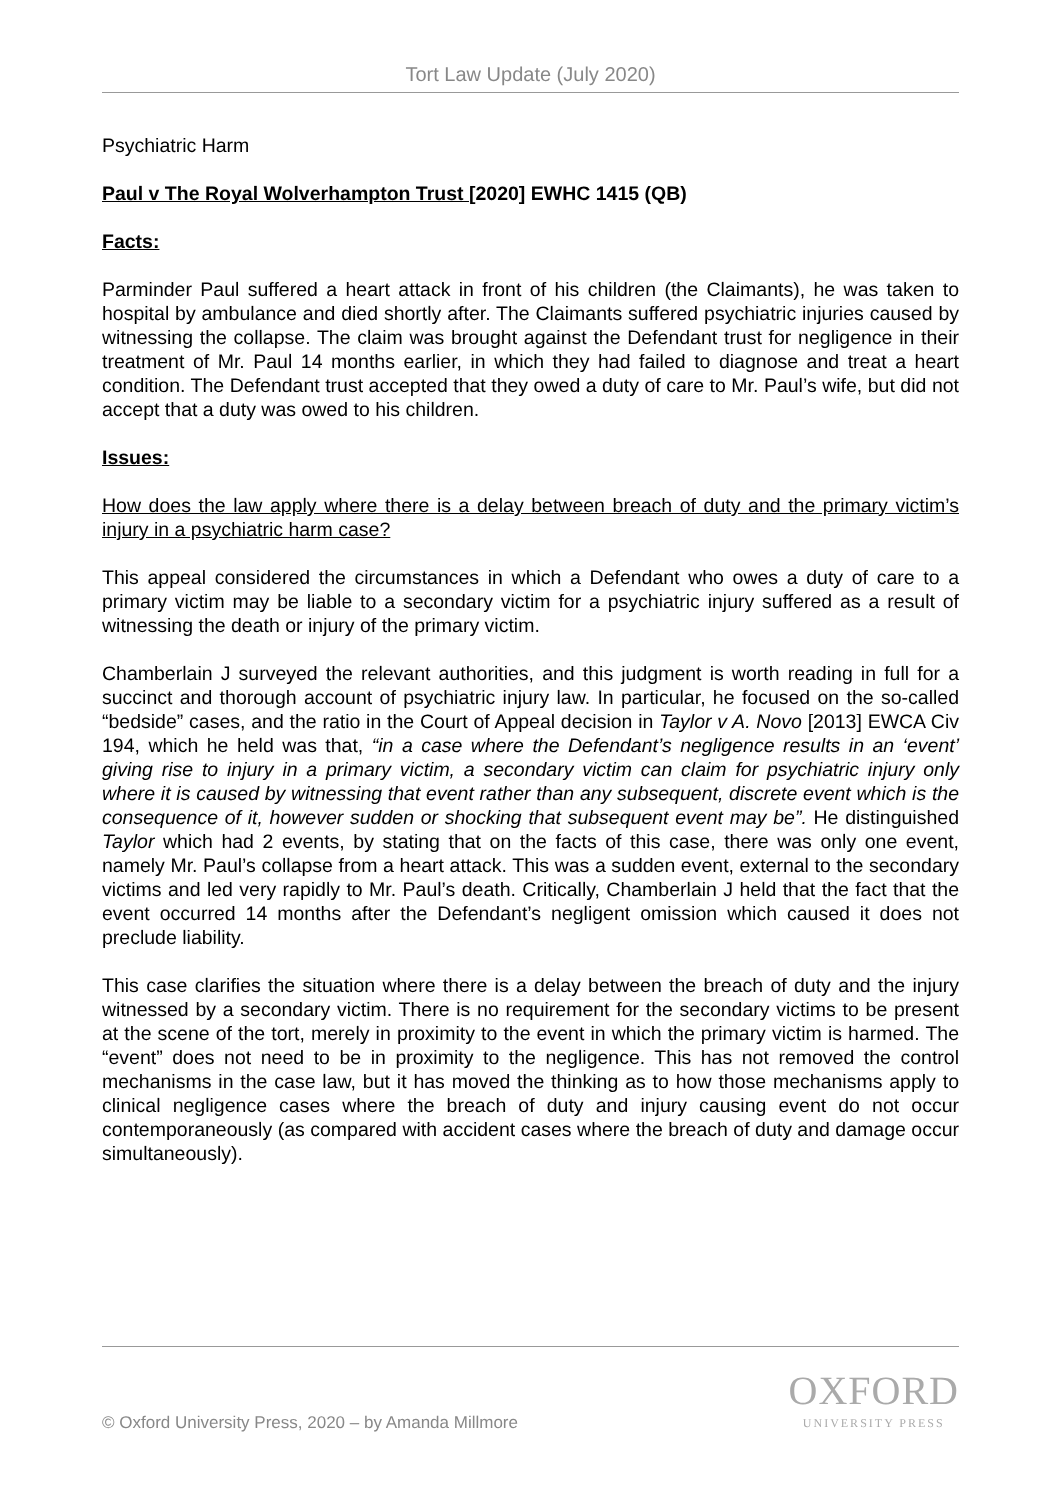Tort Law Update (July 2020)
Psychiatric Harm
Paul v The Royal Wolverhampton Trust [2020] EWHC 1415 (QB)
Facts:
Parminder Paul suffered a heart attack in front of his children (the Claimants), he was taken to hospital by ambulance and died shortly after. The Claimants suffered psychiatric injuries caused by witnessing the collapse. The claim was brought against the Defendant trust for negligence in their treatment of Mr. Paul 14 months earlier, in which they had failed to diagnose and treat a heart condition. The Defendant trust accepted that they owed a duty of care to Mr. Paul’s wife, but did not accept that a duty was owed to his children.
Issues:
How does the law apply where there is a delay between breach of duty and the primary victim’s injury in a psychiatric harm case?
This appeal considered the circumstances in which a Defendant who owes a duty of care to a primary victim may be liable to a secondary victim for a psychiatric injury suffered as a result of witnessing the death or injury of the primary victim.
Chamberlain J surveyed the relevant authorities, and this judgment is worth reading in full for a succinct and thorough account of psychiatric injury law. In particular, he focused on the so-called “bedside” cases, and the ratio in the Court of Appeal decision in Taylor v A. Novo [2013] EWCA Civ 194, which he held was that, “in a case where the Defendant’s negligence results in an ‘event’ giving rise to injury in a primary victim, a secondary victim can claim for psychiatric injury only where it is caused by witnessing that event rather than any subsequent, discrete event which is the consequence of it, however sudden or shocking that subsequent event may be”. He distinguished Taylor which had 2 events, by stating that on the facts of this case, there was only one event, namely Mr. Paul’s collapse from a heart attack. This was a sudden event, external to the secondary victims and led very rapidly to Mr. Paul’s death. Critically, Chamberlain J held that the fact that the event occurred 14 months after the Defendant’s negligent omission which caused it does not preclude liability.
This case clarifies the situation where there is a delay between the breach of duty and the injury witnessed by a secondary victim. There is no requirement for the secondary victims to be present at the scene of the tort, merely in proximity to the event in which the primary victim is harmed. The “event” does not need to be in proximity to the negligence. This has not removed the control mechanisms in the case law, but it has moved the thinking as to how those mechanisms apply to clinical negligence cases where the breach of duty and injury causing event do not occur contemporaneously (as compared with accident cases where the breach of duty and damage occur simultaneously).
© Oxford University Press, 2020 – by Amanda Millmore
OXFORD
UNIVERSITY PRESS